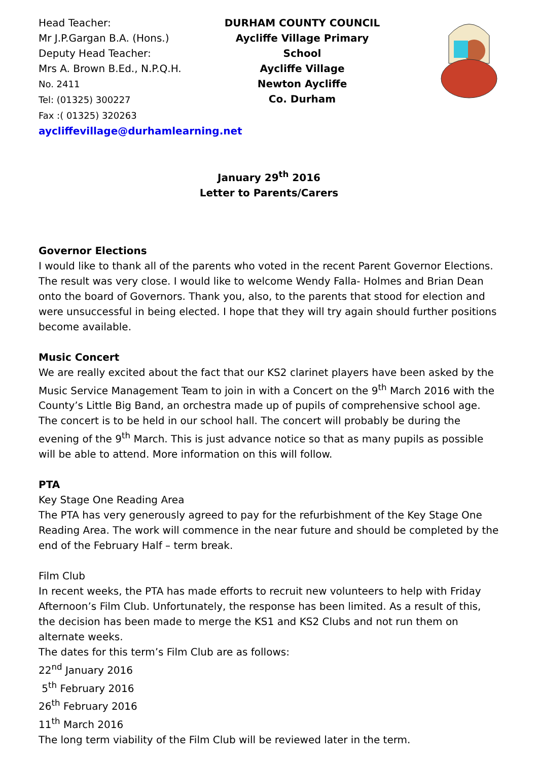Head Teacher:
Mr J.P.Gargan B.A. (Hons.)
Deputy Head Teacher:
Mrs A. Brown B.Ed., N.P.Q.H.
No. 2411
Tel: (01325) 300227
Fax :( 01325) 320263
aycliffevillage@durhamlearning.net
DURHAM COUNTY COUNCIL
Aycliffe Village Primary
School
Aycliffe Village
Newton Aycliffe
Co. Durham
January 29<sup>th</sup> 2016
Letter to Parents/Carers
Governor Elections
I would like to thank all of the parents who voted in the recent Parent Governor Elections. The result was very close. I would like to welcome Wendy Falla- Holmes and Brian Dean onto the board of Governors. Thank you, also, to the parents that stood for election and were unsuccessful in being elected. I hope that they will try again should further positions become available.
Music Concert
We are really excited about the fact that our KS2 clarinet players have been asked by the Music Service Management Team to join in with a Concert on the 9<sup>th</sup> March 2016 with the County’s Little Big Band, an orchestra made up of pupils of comprehensive school age. The concert is to be held in our school hall. The concert will probably be during the evening of the 9<sup>th</sup> March. This is just advance notice so that as many pupils as possible will be able to attend. More information on this will follow.
PTA
Key Stage One Reading Area
The PTA has very generously agreed to pay for the refurbishment of the Key Stage One Reading Area. The work will commence in the near future and should be completed by the end of the February Half – term break.
Film Club
In recent weeks, the PTA has made efforts to recruit new volunteers to help with Friday Afternoon’s Film Club. Unfortunately, the response has been limited. As a result of this, the decision has been made to merge the KS1 and KS2 Clubs and not run them on alternate weeks.
The dates for this term’s Film Club are as follows:
22<sup>nd</sup> January 2016
5<sup>th</sup> February 2016
26<sup>th</sup> February 2016
11<sup>th</sup> March 2016
The long term viability of the Film Club will be reviewed later in the term.